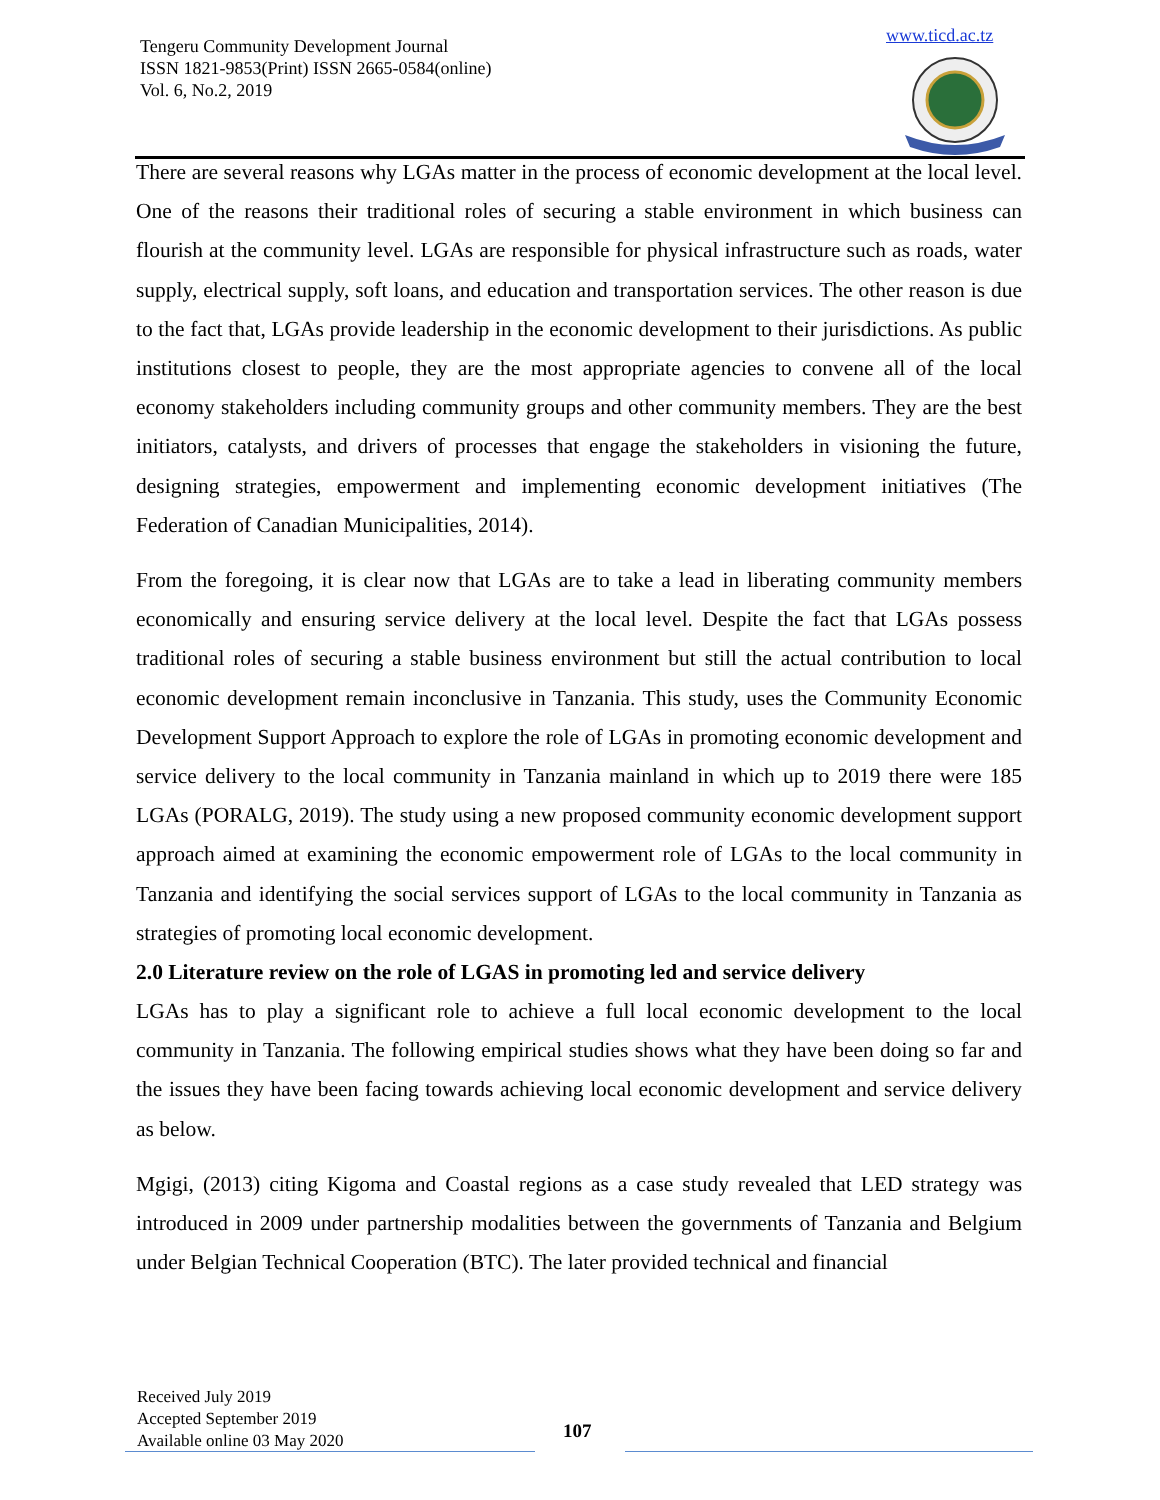Tengeru Community Development Journal
ISSN 1821-9853(Print) ISSN 2665-0584(online)
Vol. 6, No.2, 2019
www.ticd.ac.tz
There are several reasons why LGAs matter in the process of economic development at the local level. One of the reasons their traditional roles of securing a stable environment in which business can flourish at the community level. LGAs are responsible for physical infrastructure such as roads, water supply, electrical supply, soft loans, and education and transportation services. The other reason is due to the fact that, LGAs provide leadership in the economic development to their jurisdictions. As public institutions closest to people, they are the most appropriate agencies to convene all of the local economy stakeholders including community groups and other community members. They are the best initiators, catalysts, and drivers of processes that engage the stakeholders in visioning the future, designing strategies, empowerment and implementing economic development initiatives (The Federation of Canadian Municipalities, 2014).
From the foregoing, it is clear now that LGAs are to take a lead in liberating community members economically and ensuring service delivery at the local level. Despite the fact that LGAs possess traditional roles of securing a stable business environment but still the actual contribution to local economic development remain inconclusive in Tanzania. This study, uses the Community Economic Development Support Approach to explore the role of LGAs in promoting economic development and service delivery to the local community in Tanzania mainland in which up to 2019 there were 185 LGAs (PORALG, 2019). The study using a new proposed community economic development support approach aimed at examining the economic empowerment role of LGAs to the local community in Tanzania and identifying the social services support of LGAs to the local community in Tanzania as strategies of promoting local economic development.
2.0 Literature review on the role of LGAS in promoting led and service delivery
LGAs has to play a significant role to achieve a full local economic development to the local community in Tanzania. The following empirical studies shows what they have been doing so far and the issues they have been facing towards achieving local economic development and service delivery as below.
Mgigi, (2013) citing Kigoma and Coastal regions as a case study revealed that LED strategy was introduced in 2009 under partnership modalities between the governments of Tanzania and Belgium under Belgian Technical Cooperation (BTC). The later provided technical and financial
Received July 2019
Accepted September 2019
Available online 03 May 2020
107